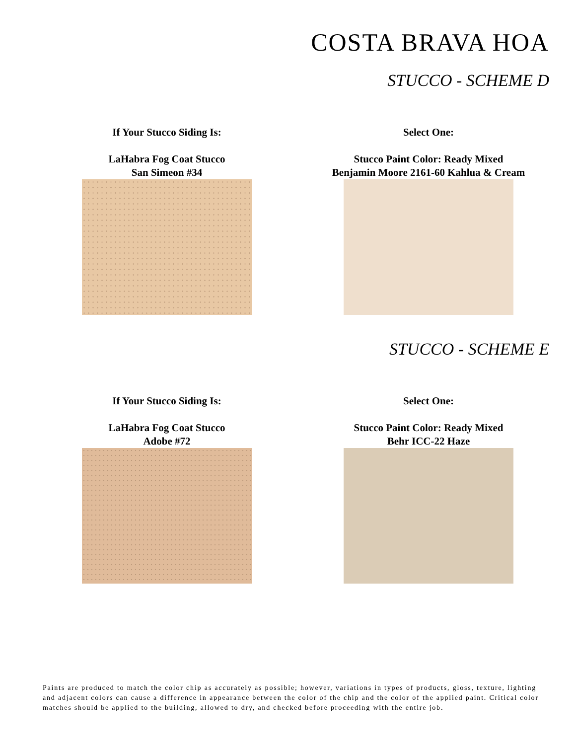COSTA BRAVA HOA
STUCCO - SCHEME D
If Your Stucco Siding Is:
LaHabra Fog Coat Stucco
San Simeon #34
Select One:
Stucco Paint Color: Ready Mixed
Benjamin Moore 2161-60 Kahlua & Cream
STUCCO - SCHEME E
If Your Stucco Siding Is:
LaHabra Fog Coat Stucco
Adobe #72
Select One:
Stucco Paint Color: Ready Mixed
Behr ICC-22 Haze
Paints are produced to match the color chip as accurately as possible; however, variations in types of products, gloss, texture, lighting and adjacent colors can cause a difference in appearance between the color of the chip and the color of the applied paint. Critical color matches should be applied to the building, allowed to dry, and checked before proceeding with the entire job.